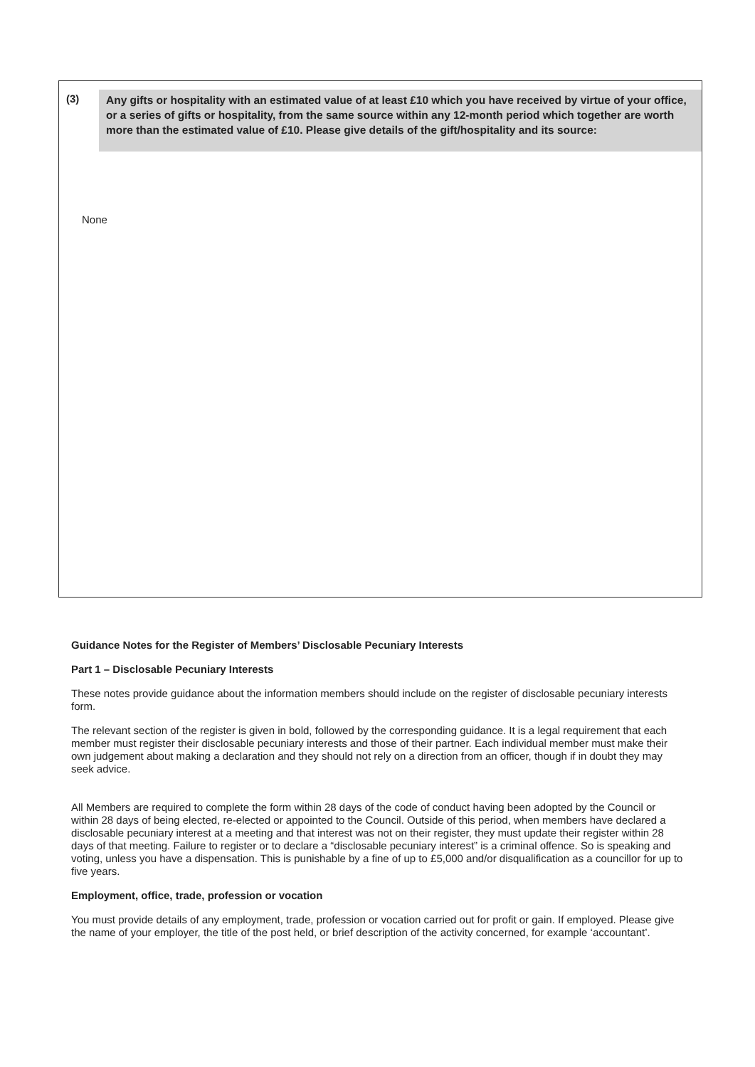(3)
Any gifts or hospitality with an estimated value of at least £10 which you have received by virtue of your office, or a series of gifts or hospitality, from the same source within any 12-month period which together are worth more than the estimated value of £10. Please give details of the gift/hospitality and its source:
None
Guidance Notes for the Register of Members’ Disclosable Pecuniary Interests
Part 1 – Disclosable Pecuniary Interests
These notes provide guidance about the information members should include on the register of disclosable pecuniary interests form.
The relevant section of the register is given in bold, followed by the corresponding guidance. It is a legal requirement that each member must register their disclosable pecuniary interests and those of their partner. Each individual member must make their own judgement about making a declaration and they should not rely on a direction from an officer, though if in doubt they may seek advice.
All Members are required to complete the form within 28 days of the code of conduct having been adopted by the Council or within 28 days of being elected, re-elected or appointed to the Council. Outside of this period, when members have declared a disclosable pecuniary interest at a meeting and that interest was not on their register, they must update their register within 28 days of that meeting. Failure to register or to declare a “disclosable pecuniary interest” is a criminal offence. So is speaking and voting, unless you have a dispensation. This is punishable by a fine of up to £5,000 and/or disqualification as a councillor for up to five years.
Employment, office, trade, profession or vocation
You must provide details of any employment, trade, profession or vocation carried out for profit or gain. If employed. Please give the name of your employer, the title of the post held, or brief description of the activity concerned, for example ‘accountant’.